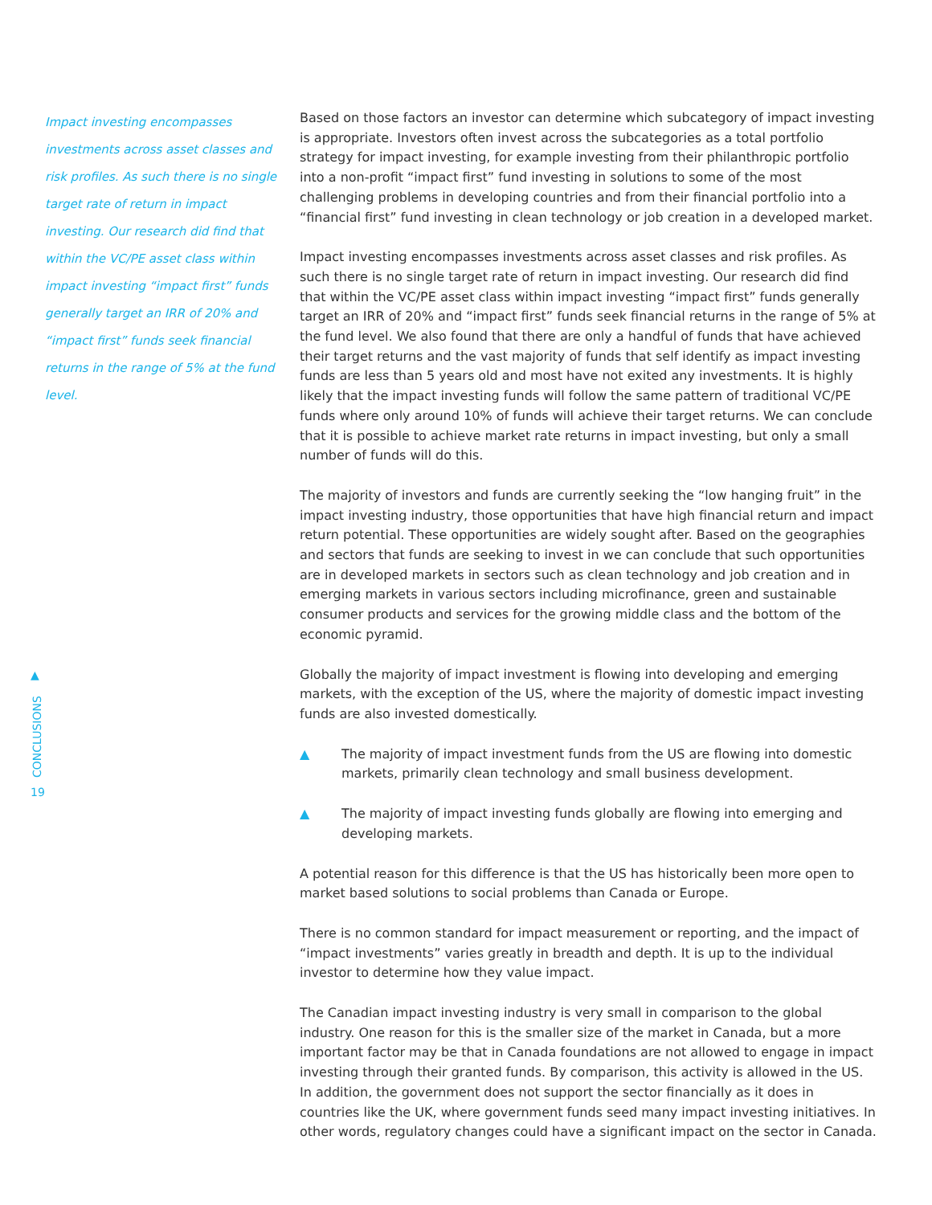Impact investing encompasses investments across asset classes and risk profiles. As such there is no single target rate of return in impact investing. Our research did find that within the VC/PE asset class within impact investing “impact first” funds generally target an IRR of 20% and “impact first” funds seek financial returns in the range of 5% at the fund level.
Based on those factors an investor can determine which subcategory of impact investing is appropriate. Investors often invest across the subcategories as a total portfolio strategy for impact investing, for example investing from their philanthropic portfolio into a non-profit “impact first” fund investing in solutions to some of the most challenging problems in developing countries and from their financial portfolio into a “financial first” fund investing in clean technology or job creation in a developed market.
Impact investing encompasses investments across asset classes and risk profiles. As such there is no single target rate of return in impact investing. Our research did find that within the VC/PE asset class within impact investing “impact first” funds generally target an IRR of 20% and “impact first” funds seek financial returns in the range of 5% at the fund level. We also found that there are only a handful of funds that have achieved their target returns and the vast majority of funds that self identify as impact investing funds are less than 5 years old and most have not exited any investments. It is highly likely that the impact investing funds will follow the same pattern of traditional VC/PE funds where only around 10% of funds will achieve their target returns. We can conclude that it is possible to achieve market rate returns in impact investing, but only a small number of funds will do this.
The majority of investors and funds are currently seeking the “low hanging fruit” in the impact investing industry, those opportunities that have high financial return and impact return potential. These opportunities are widely sought after. Based on the geographies and sectors that funds are seeking to invest in we can conclude that such opportunities are in developed markets in sectors such as clean technology and job creation and in emerging markets in various sectors including microfinance, green and sustainable consumer products and services for the growing middle class and the bottom of the economic pyramid.
Globally the majority of impact investment is flowing into developing and emerging markets, with the exception of the US, where the majority of domestic impact investing funds are also invested domestically.
▲ The majority of impact investment funds from the US are flowing into domestic markets, primarily clean technology and small business development.
▲ The majority of impact investing funds globally are flowing into emerging and developing markets.
A potential reason for this difference is that the US has historically been more open to market based solutions to social problems than Canada or Europe.
There is no common standard for impact measurement or reporting, and the impact of “impact investments” varies greatly in breadth and depth. It is up to the individual investor to determine how they value impact.
The Canadian impact investing industry is very small in comparison to the global industry. One reason for this is the smaller size of the market in Canada, but a more important factor may be that in Canada foundations are not allowed to engage in impact investing through their granted funds. By comparison, this activity is allowed in the US. In addition, the government does not support the sector financially as it does in countries like the UK, where government funds seed many impact investing initiatives. In other words, regulatory changes could have a significant impact on the sector in Canada.
▲
CONCLUSIONS
19